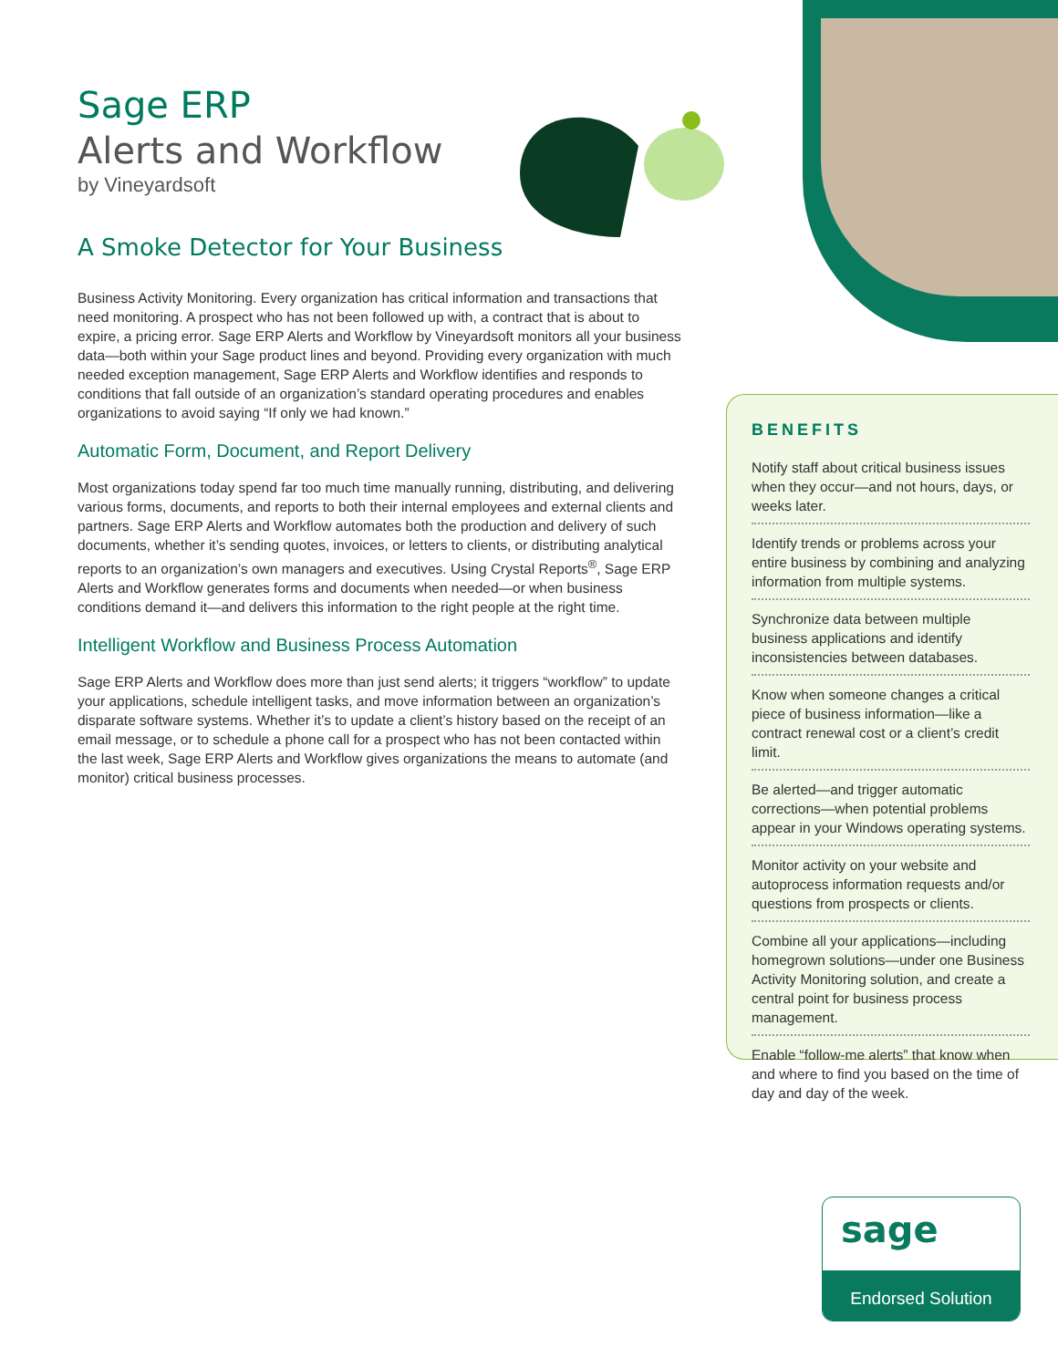Sage ERP
Alerts and Workflow
by Vineyardsoft
A Smoke Detector for Your Business
Business Activity Monitoring. Every organization has critical information and transactions that need monitoring. A prospect who has not been followed up with, a contract that is about to expire, a pricing error. Sage ERP Alerts and Workflow by Vineyardsoft monitors all your business data—both within your Sage product lines and beyond. Providing every organization with much needed exception management, Sage ERP Alerts and Workflow identifies and responds to conditions that fall outside of an organization’s standard operating procedures and enables organizations to avoid saying “If only we had known.”
Automatic Form, Document, and Report Delivery
Most organizations today spend far too much time manually running, distributing, and delivering various forms, documents, and reports to both their internal employees and external clients and partners. Sage ERP Alerts and Workflow automates both the production and delivery of such documents, whether it’s sending quotes, invoices, or letters to clients, or distributing analytical reports to an organization’s own managers and executives. Using Crystal Reports<sup>®</sup>, Sage ERP Alerts and Workflow generates forms and documents when needed—or when business conditions demand it—and delivers this information to the right people at the right time.
Intelligent Workflow and Business Process Automation
Sage ERP Alerts and Workflow does more than just send alerts; it triggers “workflow” to update your applications, schedule intelligent tasks, and move information between an organization’s disparate software systems. Whether it’s to update a client’s history based on the receipt of an email message, or to schedule a phone call for a prospect who has not been contacted within the last week, Sage ERP Alerts and Workflow gives organizations the means to automate (and monitor) critical business processes.
BENEFITS
Notify staff about critical business issues when they occur—and not hours, days, or weeks later.
Identify trends or problems across your entire business by combining and analyzing information from multiple systems.
Synchronize data between multiple business applications and identify inconsistencies between databases.
Know when someone changes a critical piece of business information—like a contract renewal cost or a client’s credit limit.
Be alerted—and trigger automatic corrections—when potential problems appear in your Windows operating systems.
Monitor activity on your website and autoprocess information requests and/or questions from prospects or clients.
Combine all your applications—including homegrown solutions—under one Business Activity Monitoring solution, and create a central point for business process management.
Enable “follow-me alerts” that know when and where to find you based on the time of day and day of the week.
sage
Endorsed Solution